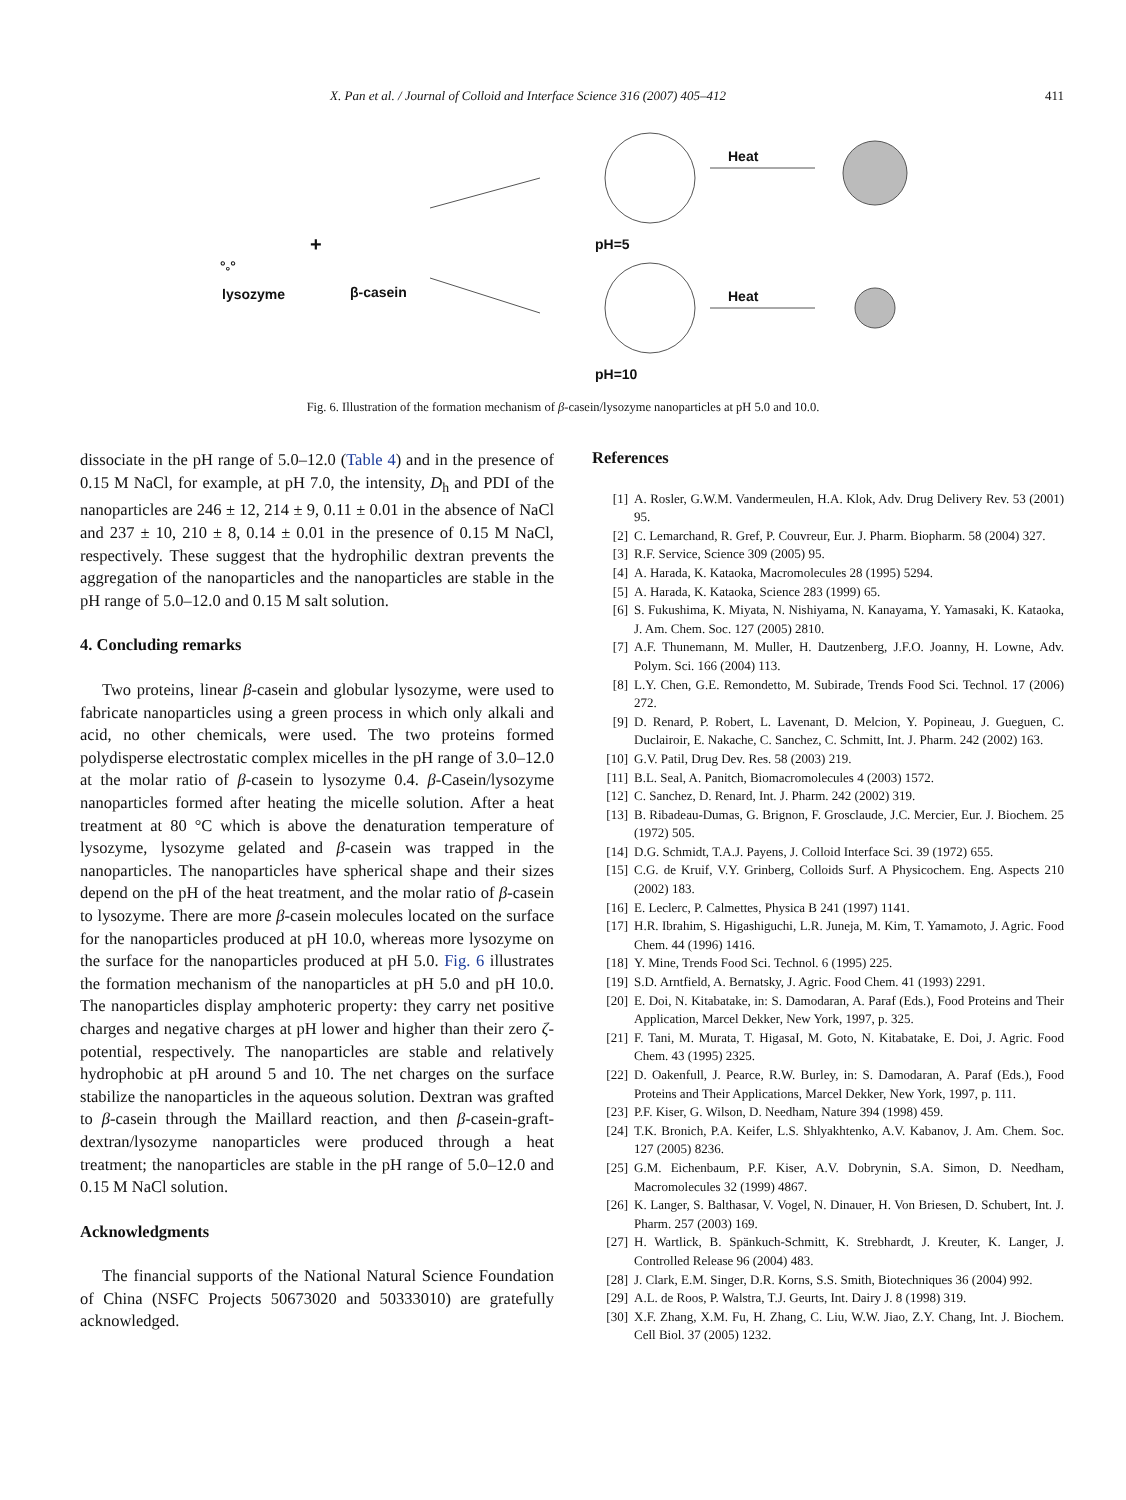X. Pan et al. / Journal of Colloid and Interface Science 316 (2007) 405–412 411
Heat
Heat
°<sub>°</sub>°
+ pH=5
pH=10
lysozyme β-casein
Fig. 6. Illustration of the formation mechanism of β-casein/lysozyme nanoparticles at pH 5.0 and 10.0.
dissociate in the pH range of 5.0–12.0 (Table 4) and in the presence of 0.15 M NaCl, for example, at pH 7.0, the intensity, D<sub>h</sub> and PDI of the nanoparticles are 246 ± 12, 214 ± 9, 0.11 ± 0.01 in the absence of NaCl and 237 ± 10, 210 ± 8, 0.14 ± 0.01 in the presence of 0.15 M NaCl, respectively. These suggest that the hydrophilic dextran prevents the aggregation of the nanoparticles and the nanoparticles are stable in the pH range of 5.0–12.0 and 0.15 M salt solution.
4. Concluding remarks
Two proteins, linear β-casein and globular lysozyme, were used to fabricate nanoparticles using a green process in which only alkali and acid, no other chemicals, were used. The two proteins formed polydisperse electrostatic complex micelles in the pH range of 3.0–12.0 at the molar ratio of β-casein to lysozyme 0.4. β-Casein/lysozyme nanoparticles formed after heating the micelle solution. After a heat treatment at 80 °C which is above the denaturation temperature of lysozyme, lysozyme gelated and β-casein was trapped in the nanoparticles. The nanoparticles have spherical shape and their sizes depend on the pH of the heat treatment, and the molar ratio of β-casein to lysozyme. There are more β-casein molecules located on the surface for the nanoparticles produced at pH 10.0, whereas more lysozyme on the surface for the nanoparticles produced at pH 5.0. Fig. 6 illustrates the formation mechanism of the nanoparticles at pH 5.0 and pH 10.0. The nanoparticles display amphoteric property: they carry net positive charges and negative charges at pH lower and higher than their zero ζ-potential, respectively. The nanoparticles are stable and relatively hydrophobic at pH around 5 and 10. The net charges on the surface stabilize the nanoparticles in the aqueous solution. Dextran was grafted to β-casein through the Maillard reaction, and then β-casein-graft-dextran/lysozyme nanoparticles were produced through a heat treatment; the nanoparticles are stable in the pH range of 5.0–12.0 and 0.15 M NaCl solution.
Acknowledgments
The financial supports of the National Natural Science Foundation of China (NSFC Projects 50673020 and 50333010) are gratefully acknowledged.
References
[1] A. Rosler, G.W.M. Vandermeulen, H.A. Klok, Adv. Drug Delivery Rev. 53 (2001) 95.
[2] C. Lemarchand, R. Gref, P. Couvreur, Eur. J. Pharm. Biopharm. 58 (2004) 327.
[3] R.F. Service, Science 309 (2005) 95.
[4] A. Harada, K. Kataoka, Macromolecules 28 (1995) 5294.
[5] A. Harada, K. Kataoka, Science 283 (1999) 65.
[6] S. Fukushima, K. Miyata, N. Nishiyama, N. Kanayama, Y. Yamasaki, K. Kataoka, J. Am. Chem. Soc. 127 (2005) 2810.
[7] A.F. Thunemann, M. Muller, H. Dautzenberg, J.F.O. Joanny, H. Lowne, Adv. Polym. Sci. 166 (2004) 113.
[8] L.Y. Chen, G.E. Remondetto, M. Subirade, Trends Food Sci. Technol. 17 (2006) 272.
[9] D. Renard, P. Robert, L. Lavenant, D. Melcion, Y. Popineau, J. Gueguen, C. Duclairoir, E. Nakache, C. Sanchez, C. Schmitt, Int. J. Pharm. 242 (2002) 163.
[10] G.V. Patil, Drug Dev. Res. 58 (2003) 219.
[11] B.L. Seal, A. Panitch, Biomacromolecules 4 (2003) 1572.
[12] C. Sanchez, D. Renard, Int. J. Pharm. 242 (2002) 319.
[13] B. Ribadeau-Dumas, G. Brignon, F. Grosclaude, J.C. Mercier, Eur. J. Biochem. 25 (1972) 505.
[14] D.G. Schmidt, T.A.J. Payens, J. Colloid Interface Sci. 39 (1972) 655.
[15] C.G. de Kruif, V.Y. Grinberg, Colloids Surf. A Physicochem. Eng. Aspects 210 (2002) 183.
[16] E. Leclerc, P. Calmettes, Physica B 241 (1997) 1141.
[17] H.R. Ibrahim, S. Higashiguchi, L.R. Juneja, M. Kim, T. Yamamoto, J. Agric. Food Chem. 44 (1996) 1416.
[18] Y. Mine, Trends Food Sci. Technol. 6 (1995) 225.
[19] S.D. Arntfield, A. Bernatsky, J. Agric. Food Chem. 41 (1993) 2291.
[20] E. Doi, N. Kitabatake, in: S. Damodaran, A. Paraf (Eds.), Food Proteins and Their Application, Marcel Dekker, New York, 1997, p. 325.
[21] F. Tani, M. Murata, T. HigasaI, M. Goto, N. Kitabatake, E. Doi, J. Agric. Food Chem. 43 (1995) 2325.
[22] D. Oakenfull, J. Pearce, R.W. Burley, in: S. Damodaran, A. Paraf (Eds.), Food Proteins and Their Applications, Marcel Dekker, New York, 1997, p. 111.
[23] P.F. Kiser, G. Wilson, D. Needham, Nature 394 (1998) 459.
[24] T.K. Bronich, P.A. Keifer, L.S. Shlyakhtenko, A.V. Kabanov, J. Am. Chem. Soc. 127 (2005) 8236.
[25] G.M. Eichenbaum, P.F. Kiser, A.V. Dobrynin, S.A. Simon, D. Needham, Macromolecules 32 (1999) 4867.
[26] K. Langer, S. Balthasar, V. Vogel, N. Dinauer, H. Von Briesen, D. Schubert, Int. J. Pharm. 257 (2003) 169.
[27] H. Wartlick, B. Spänkuch-Schmitt, K. Strebhardt, J. Kreuter, K. Langer, J. Controlled Release 96 (2004) 483.
[28] J. Clark, E.M. Singer, D.R. Korns, S.S. Smith, Biotechniques 36 (2004) 992.
[29] A.L. de Roos, P. Walstra, T.J. Geurts, Int. Dairy J. 8 (1998) 319.
[30] X.F. Zhang, X.M. Fu, H. Zhang, C. Liu, W.W. Jiao, Z.Y. Chang, Int. J. Biochem. Cell Biol. 37 (2005) 1232.